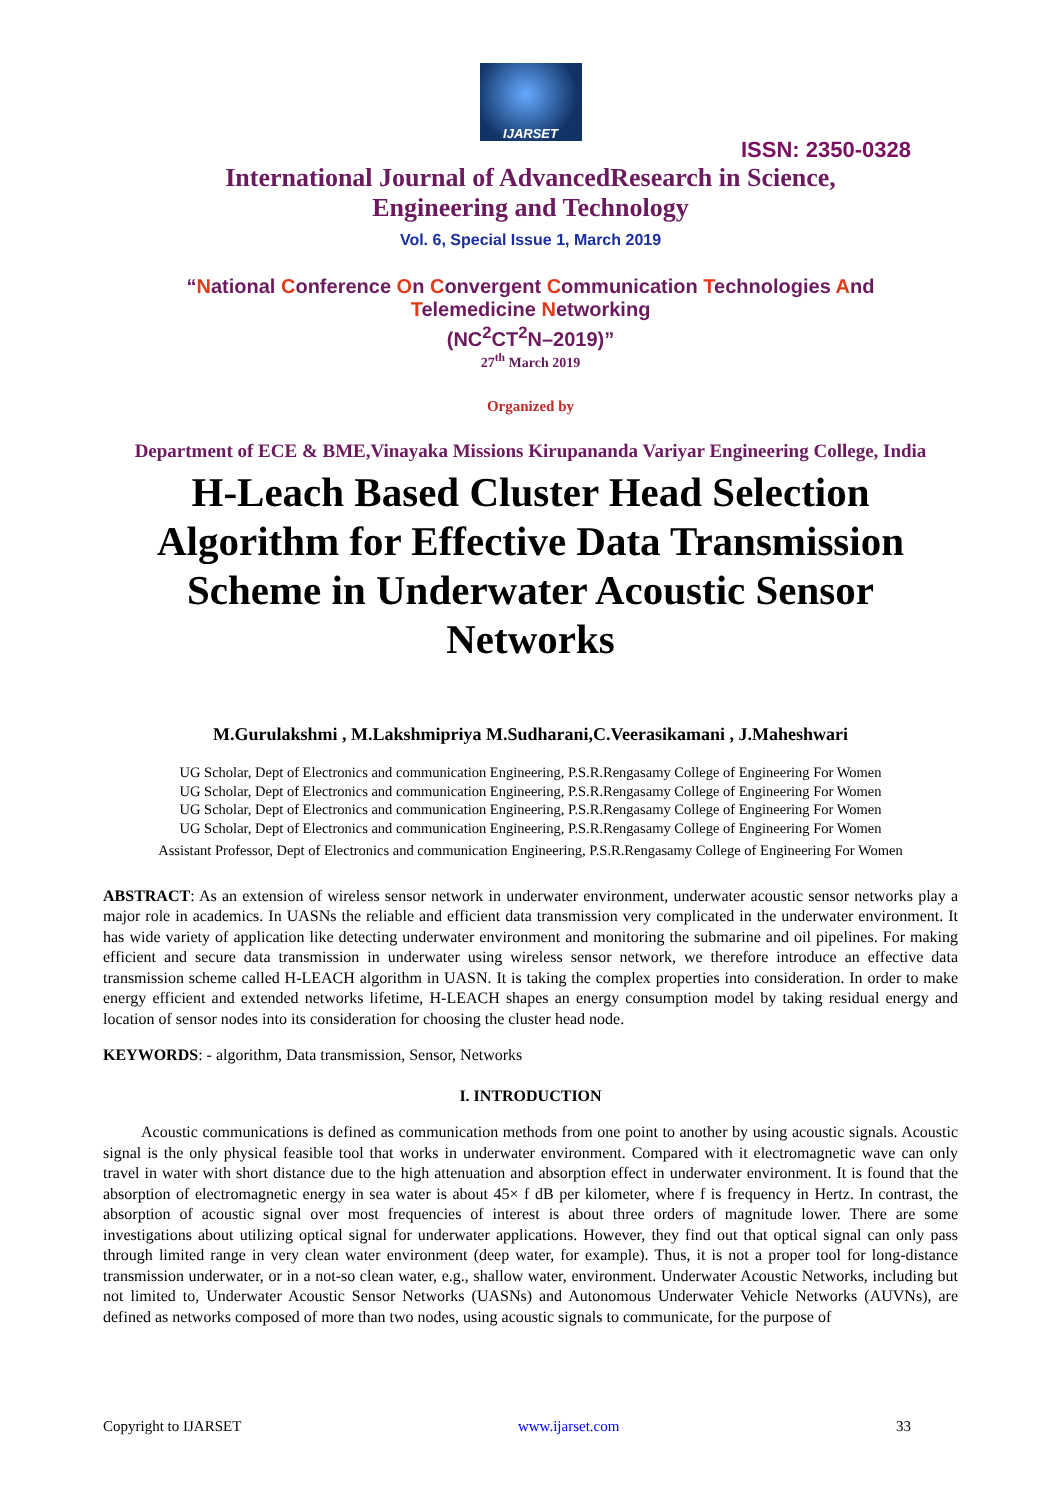IJARSET
ISSN: 2350-0328
International Journal of AdvancedResearch in Science,
Engineering and Technology
Vol. 6, Special Issue 1, March 2019
“National Conference On Convergent Communication Technologies And
Telemedicine Networking
(NC<sup>2</sup>CT<sup>2</sup>N–2019)”
27<sup>th</sup> March 2019
Organized by
Department of ECE & BME,Vinayaka Missions Kirupananda Variyar Engineering College, India
H-Leach Based Cluster Head Selection Algorithm for Effective Data Transmission Scheme in Underwater Acoustic Sensor Networks
M.Gurulakshmi , M.Lakshmipriya M.Sudharani,C.Veerasikamani , J.Maheshwari
UG Scholar, Dept of Electronics and communication Engineering, P.S.R.Rengasamy College of Engineering For Women
UG Scholar, Dept of Electronics and communication Engineering, P.S.R.Rengasamy College of Engineering For Women
UG Scholar, Dept of Electronics and communication Engineering, P.S.R.Rengasamy College of Engineering For Women
UG Scholar, Dept of Electronics and communication Engineering, P.S.R.Rengasamy College of Engineering For Women
Assistant Professor, Dept of Electronics and communication Engineering, P.S.R.Rengasamy College of Engineering For Women
ABSTRACT: As an extension of wireless sensor network in underwater environment, underwater acoustic sensor networks play a major role in academics. In UASNs the reliable and efficient data transmission very complicated in the underwater environment. It has wide variety of application like detecting underwater environment and monitoring the submarine and oil pipelines. For making efficient and secure data transmission in underwater using wireless sensor network, we therefore introduce an effective data transmission scheme called H-LEACH algorithm in UASN. It is taking the complex properties into consideration. In order to make energy efficient and extended networks lifetime, H-LEACH shapes an energy consumption model by taking residual energy and location of sensor nodes into its consideration for choosing the cluster head node.
KEYWORDS: - algorithm, Data transmission, Sensor, Networks
I. INTRODUCTION
Acoustic communications is defined as communication methods from one point to another by using acoustic signals. Acoustic signal is the only physical feasible tool that works in underwater environment. Compared with it electromagnetic wave can only travel in water with short distance due to the high attenuation and absorption effect in underwater environment. It is found that the absorption of electromagnetic energy in sea water is about 45× f dB per kilometer, where f is frequency in Hertz. In contrast, the absorption of acoustic signal over most frequencies of interest is about three orders of magnitude lower. There are some investigations about utilizing optical signal for underwater applications. However, they find out that optical signal can only pass through limited range in very clean water environment (deep water, for example). Thus, it is not a proper tool for long-distance transmission underwater, or in a not-so clean water, e.g., shallow water, environment. Underwater Acoustic Networks, including but not limited to, Underwater Acoustic Sensor Networks (UASNs) and Autonomous Underwater Vehicle Networks (AUVNs), are defined as networks composed of more than two nodes, using acoustic signals to communicate, for the purpose of
Copyright to IJARSET www.ijarset.com 33